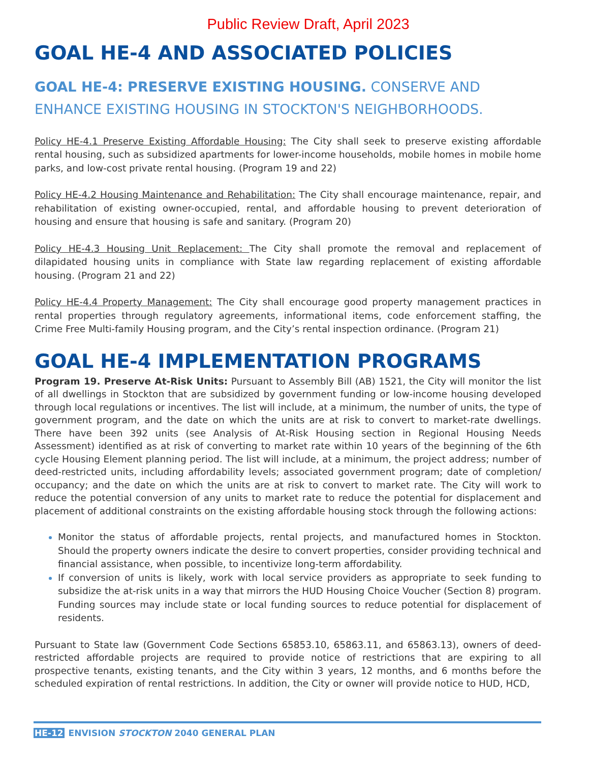Public Review Draft, April 2023
GOAL HE-4 AND ASSOCIATED POLICIES
GOAL HE-4: PRESERVE EXISTING HOUSING. CONSERVE AND ENHANCE EXISTING HOUSING IN STOCKTON'S NEIGHBORHOODS.
Policy HE-4.1 Preserve Existing Affordable Housing: The City shall seek to preserve existing affordable rental housing, such as subsidized apartments for lower-income households, mobile homes in mobile home parks, and low-cost private rental housing. (Program 19 and 22)
Policy HE-4.2 Housing Maintenance and Rehabilitation: The City shall encourage maintenance, repair, and rehabilitation of existing owner-occupied, rental, and affordable housing to prevent deterioration of housing and ensure that housing is safe and sanitary. (Program 20)
Policy HE-4.3 Housing Unit Replacement: The City shall promote the removal and replacement of dilapidated housing units in compliance with State law regarding replacement of existing affordable housing. (Program 21 and 22)
Policy HE-4.4 Property Management: The City shall encourage good property management practices in rental properties through regulatory agreements, informational items, code enforcement staffing, the Crime Free Multi-family Housing program, and the City’s rental inspection ordinance. (Program 21)
GOAL HE-4 IMPLEMENTATION PROGRAMS
Program 19. Preserve At-Risk Units: Pursuant to Assembly Bill (AB) 1521, the City will monitor the list of all dwellings in Stockton that are subsidized by government funding or low-income housing developed through local regulations or incentives. The list will include, at a minimum, the number of units, the type of government program, and the date on which the units are at risk to convert to market-rate dwellings. There have been 392 units (see Analysis of At-Risk Housing section in Regional Housing Needs Assessment) identified as at risk of converting to market rate within 10 years of the beginning of the 6th cycle Housing Element planning period. The list will include, at a minimum, the project address; number of deed-restricted units, including affordability levels; associated government program; date of completion/ occupancy; and the date on which the units are at risk to convert to market rate. The City will work to reduce the potential conversion of any units to market rate to reduce the potential for displacement and placement of additional constraints on the existing affordable housing stock through the following actions:
Monitor the status of affordable projects, rental projects, and manufactured homes in Stockton. Should the property owners indicate the desire to convert properties, consider providing technical and financial assistance, when possible, to incentivize long-term affordability.
If conversion of units is likely, work with local service providers as appropriate to seek funding to subsidize the at-risk units in a way that mirrors the HUD Housing Choice Voucher (Section 8) program. Funding sources may include state or local funding sources to reduce potential for displacement of residents.
Pursuant to State law (Government Code Sections 65853.10, 65863.11, and 65863.13), owners of deed-restricted affordable projects are required to provide notice of restrictions that are expiring to all prospective tenants, existing tenants, and the City within 3 years, 12 months, and 6 months before the scheduled expiration of rental restrictions. In addition, the City or owner will provide notice to HUD, HCD,
HE-12 ENVISION STOCKTON 2040 GENERAL PLAN